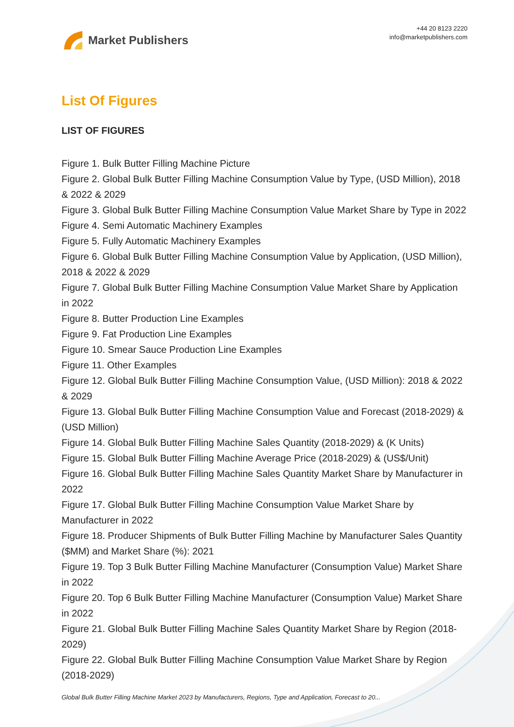Market Publishers
+44 20 8123 2220
info@marketpublishers.com
List Of Figures
LIST OF FIGURES
Figure 1. Bulk Butter Filling Machine Picture
Figure 2. Global Bulk Butter Filling Machine Consumption Value by Type, (USD Million), 2018 & 2022 & 2029
Figure 3. Global Bulk Butter Filling Machine Consumption Value Market Share by Type in 2022
Figure 4. Semi Automatic Machinery Examples
Figure 5. Fully Automatic Machinery Examples
Figure 6. Global Bulk Butter Filling Machine Consumption Value by Application, (USD Million), 2018 & 2022 & 2029
Figure 7. Global Bulk Butter Filling Machine Consumption Value Market Share by Application in 2022
Figure 8. Butter Production Line Examples
Figure 9. Fat Production Line Examples
Figure 10. Smear Sauce Production Line Examples
Figure 11. Other Examples
Figure 12. Global Bulk Butter Filling Machine Consumption Value, (USD Million): 2018 & 2022 & 2029
Figure 13. Global Bulk Butter Filling Machine Consumption Value and Forecast (2018-2029) & (USD Million)
Figure 14. Global Bulk Butter Filling Machine Sales Quantity (2018-2029) & (K Units)
Figure 15. Global Bulk Butter Filling Machine Average Price (2018-2029) & (US$/Unit)
Figure 16. Global Bulk Butter Filling Machine Sales Quantity Market Share by Manufacturer in 2022
Figure 17. Global Bulk Butter Filling Machine Consumption Value Market Share by Manufacturer in 2022
Figure 18. Producer Shipments of Bulk Butter Filling Machine by Manufacturer Sales Quantity ($MM) and Market Share (%): 2021
Figure 19. Top 3 Bulk Butter Filling Machine Manufacturer (Consumption Value) Market Share in 2022
Figure 20. Top 6 Bulk Butter Filling Machine Manufacturer (Consumption Value) Market Share in 2022
Figure 21. Global Bulk Butter Filling Machine Sales Quantity Market Share by Region (2018-2029)
Figure 22. Global Bulk Butter Filling Machine Consumption Value Market Share by Region (2018-2029)
Global Bulk Butter Filling Machine Market 2023 by Manufacturers, Regions, Type and Application, Forecast to 20...